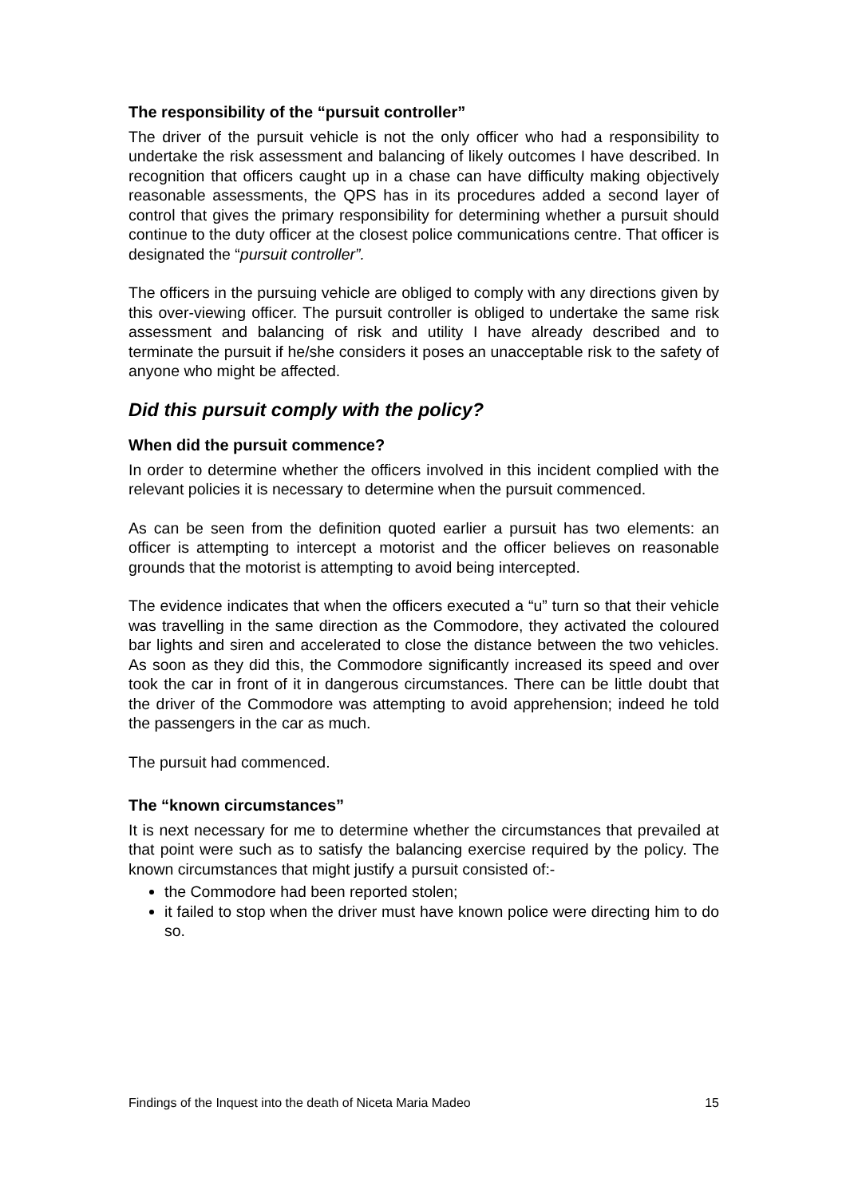The responsibility of the “pursuit controller”
The driver of the pursuit vehicle is not the only officer who had a responsibility to undertake the risk assessment and balancing of likely outcomes I have described. In recognition that officers caught up in a chase can have difficulty making objectively reasonable assessments, the QPS has in its procedures added a second layer of control that gives the primary responsibility for determining whether a pursuit should continue to the duty officer at the closest police communications centre. That officer is designated the “pursuit controller”.
The officers in the pursuing vehicle are obliged to comply with any directions given by this over-viewing officer. The pursuit controller is obliged to undertake the same risk assessment and balancing of risk and utility I have already described and to terminate the pursuit if he/she considers it poses an unacceptable risk to the safety of anyone who might be affected.
Did this pursuit comply with the policy?
When did the pursuit commence?
In order to determine whether the officers involved in this incident complied with the relevant policies it is necessary to determine when the pursuit commenced.
As can be seen from the definition quoted earlier a pursuit has two elements: an officer is attempting to intercept a motorist and the officer believes on reasonable grounds that the motorist is attempting to avoid being intercepted.
The evidence indicates that when the officers executed a “u” turn so that their vehicle was travelling in the same direction as the Commodore, they activated the coloured bar lights and siren and accelerated to close the distance between the two vehicles. As soon as they did this, the Commodore significantly increased its speed and over took the car in front of it in dangerous circumstances. There can be little doubt that the driver of the Commodore was attempting to avoid apprehension; indeed he told the passengers in the car as much.
The pursuit had commenced.
The “known circumstances”
It is next necessary for me to determine whether the circumstances that prevailed at that point were such as to satisfy the balancing exercise required by the policy. The known circumstances that might justify a pursuit consisted of:-
the Commodore had been reported stolen;
it failed to stop when the driver must have known police were directing him to do so.
Findings of the Inquest into the death of Niceta Maria Madeo 15